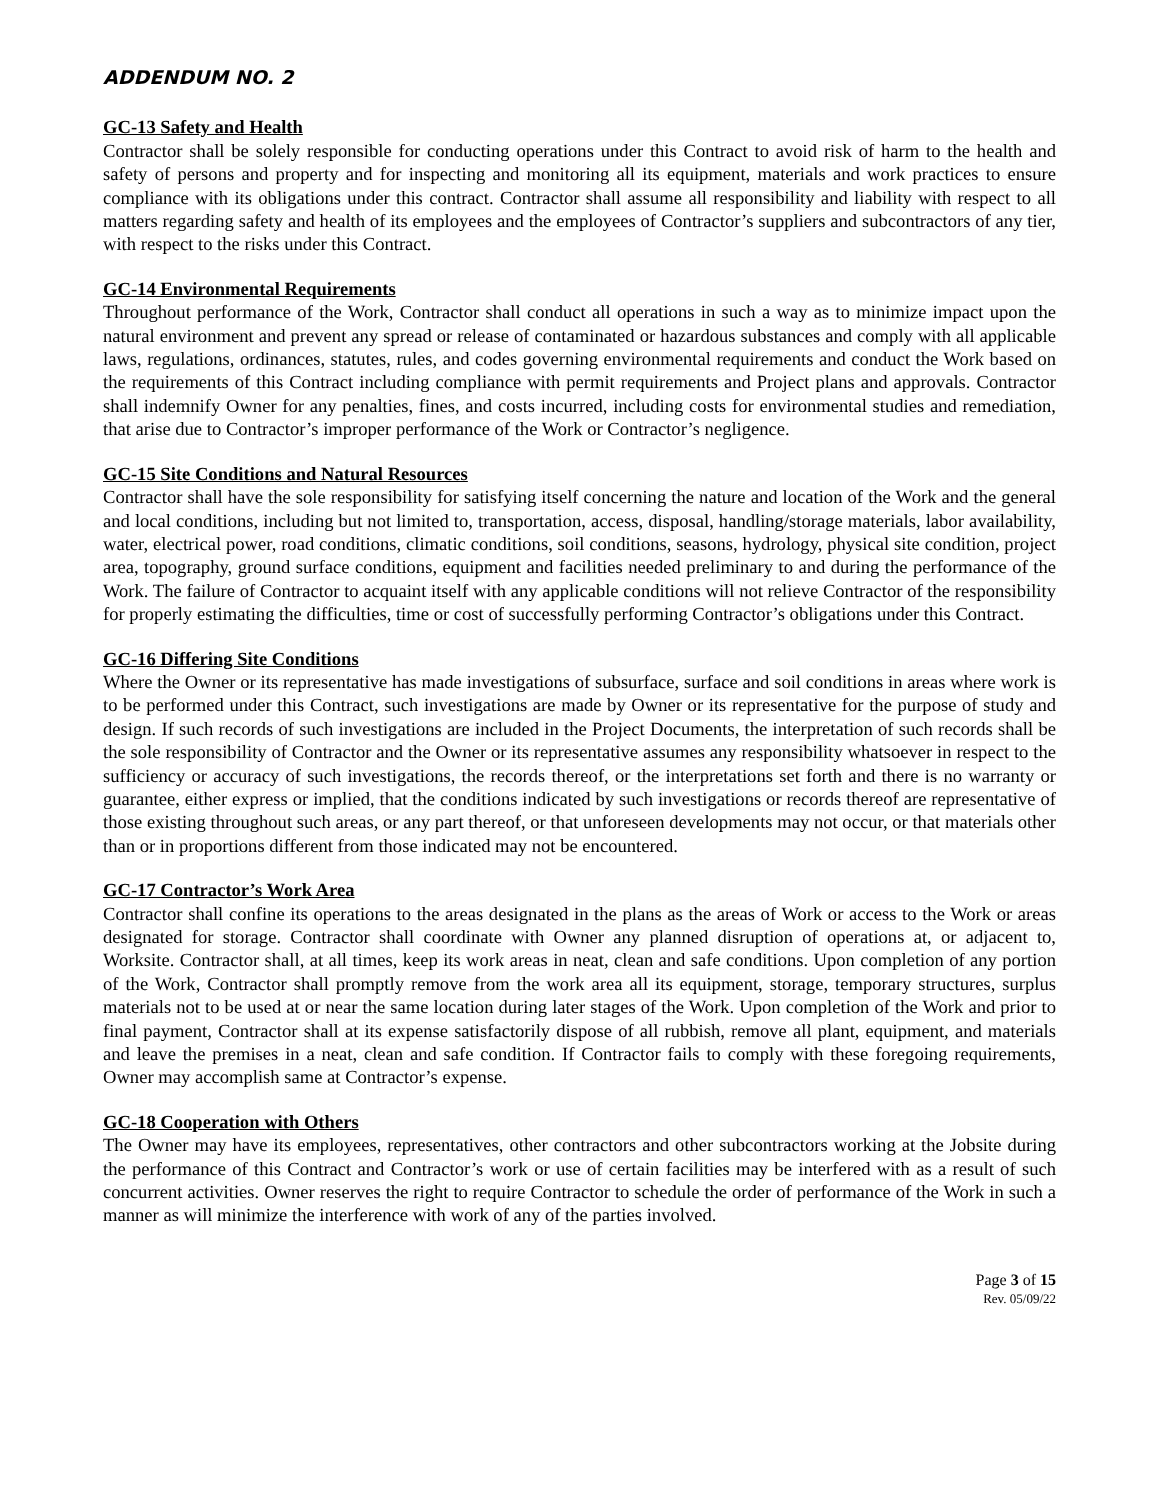ADDENDUM NO. 2
GC-13 Safety and Health
Contractor shall be solely responsible for conducting operations under this Contract to avoid risk of harm to the health and safety of persons and property and for inspecting and monitoring all its equipment, materials and work practices to ensure compliance with its obligations under this contract. Contractor shall assume all responsibility and liability with respect to all matters regarding safety and health of its employees and the employees of Contractor’s suppliers and subcontractors of any tier, with respect to the risks under this Contract.
GC-14 Environmental Requirements
Throughout performance of the Work, Contractor shall conduct all operations in such a way as to minimize impact upon the natural environment and prevent any spread or release of contaminated or hazardous substances and comply with all applicable laws, regulations, ordinances, statutes, rules, and codes governing environmental requirements and conduct the Work based on the requirements of this Contract including compliance with permit requirements and Project plans and approvals. Contractor shall indemnify Owner for any penalties, fines, and costs incurred, including costs for environmental studies and remediation, that arise due to Contractor’s improper performance of the Work or Contractor’s negligence.
GC-15 Site Conditions and Natural Resources
Contractor shall have the sole responsibility for satisfying itself concerning the nature and location of the Work and the general and local conditions, including but not limited to, transportation, access, disposal, handling/storage materials, labor availability, water, electrical power, road conditions, climatic conditions, soil conditions, seasons, hydrology, physical site condition, project area, topography, ground surface conditions, equipment and facilities needed preliminary to and during the performance of the Work. The failure of Contractor to acquaint itself with any applicable conditions will not relieve Contractor of the responsibility for properly estimating the difficulties, time or cost of successfully performing Contractor’s obligations under this Contract.
GC-16 Differing Site Conditions
Where the Owner or its representative has made investigations of subsurface, surface and soil conditions in areas where work is to be performed under this Contract, such investigations are made by Owner or its representative for the purpose of study and design. If such records of such investigations are included in the Project Documents, the interpretation of such records shall be the sole responsibility of Contractor and the Owner or its representative assumes any responsibility whatsoever in respect to the sufficiency or accuracy of such investigations, the records thereof, or the interpretations set forth and there is no warranty or guarantee, either express or implied, that the conditions indicated by such investigations or records thereof are representative of those existing throughout such areas, or any part thereof, or that unforeseen developments may not occur, or that materials other than or in proportions different from those indicated may not be encountered.
GC-17 Contractor’s Work Area
Contractor shall confine its operations to the areas designated in the plans as the areas of Work or access to the Work or areas designated for storage. Contractor shall coordinate with Owner any planned disruption of operations at, or adjacent to, Worksite. Contractor shall, at all times, keep its work areas in neat, clean and safe conditions. Upon completion of any portion of the Work, Contractor shall promptly remove from the work area all its equipment, storage, temporary structures, surplus materials not to be used at or near the same location during later stages of the Work. Upon completion of the Work and prior to final payment, Contractor shall at its expense satisfactorily dispose of all rubbish, remove all plant, equipment, and materials and leave the premises in a neat, clean and safe condition. If Contractor fails to comply with these foregoing requirements, Owner may accomplish same at Contractor’s expense.
GC-18 Cooperation with Others
The Owner may have its employees, representatives, other contractors and other subcontractors working at the Jobsite during the performance of this Contract and Contractor’s work or use of certain facilities may be interfered with as a result of such concurrent activities. Owner reserves the right to require Contractor to schedule the order of performance of the Work in such a manner as will minimize the interference with work of any of the parties involved.
Page 3 of 15
Rev. 05/09/22